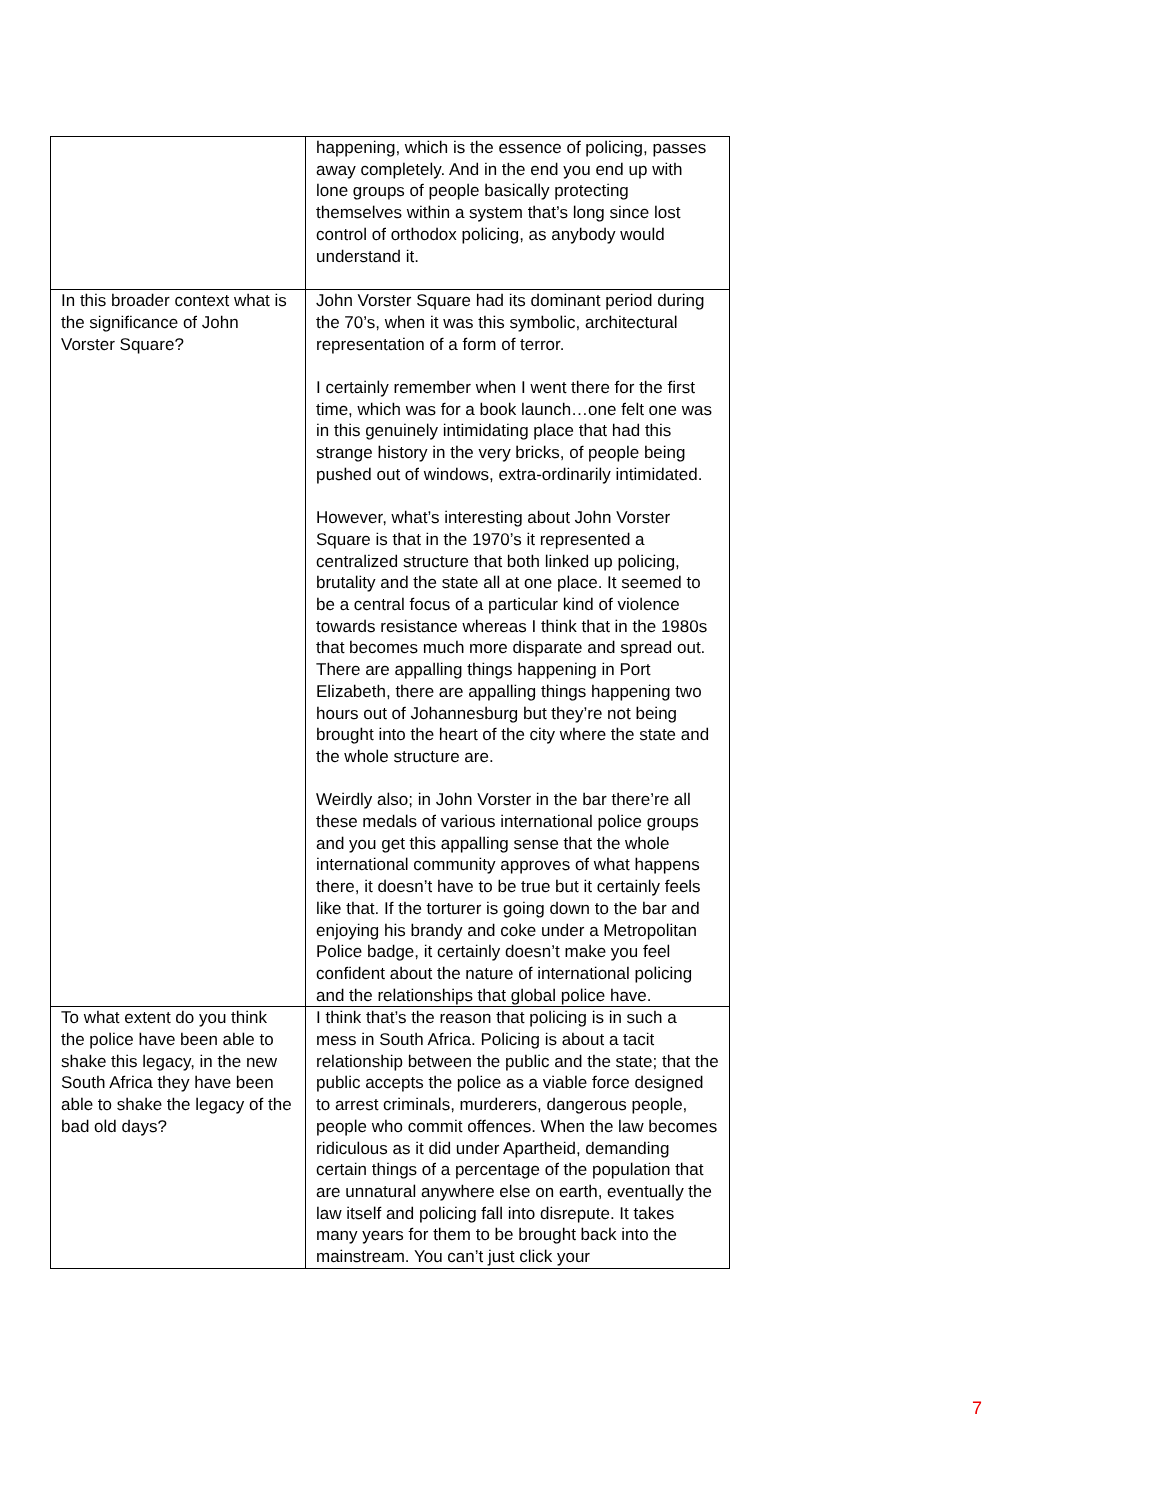| | happening, which is the essence of policing, passes away completely. And in the end you end up with lone groups of people basically protecting themselves within a system that’s long since lost control of orthodox policing, as anybody would understand it. |
| In this broader context what is the significance of John Vorster Square? | John Vorster Square had its dominant period during the 70’s, when it was this symbolic, architectural representation of a form of terror. I certainly remember when I went there for the first time, which was for a book launch…one felt one was in this genuinely intimidating place that had this strange history in the very bricks, of people being pushed out of windows, extra-ordinarily intimidated. However, what’s interesting about John Vorster Square is that in the 1970’s it represented a centralized structure that both linked up policing, brutality and the state all at one place. It seemed to be a central focus of a particular kind of violence towards resistance whereas I think that in the 1980s that becomes much more disparate and spread out. There are appalling things happening in Port Elizabeth, there are appalling things happening two hours out of Johannesburg but they’re not being brought into the heart of the city where the state and the whole structure are. Weirdly also; in John Vorster in the bar there’re all these medals of various international police groups and you get this appalling sense that the whole international community approves of what happens there, it doesn’t have to be true but it certainly feels like that. If the torturer is going down to the bar and enjoying his brandy and coke under a Metropolitan Police badge, it certainly doesn’t make you feel confident about the nature of international policing and the relationships that global police have. |
| To what extent do you think the police have been able to shake this legacy, in the new South Africa they have been able to shake the legacy of the bad old days? | I think that’s the reason that policing is in such a mess in South Africa. Policing is about a tacit relationship between the public and the state; that the public accepts the police as a viable force designed to arrest criminals, murderers, dangerous people, people who commit offences. When the law becomes ridiculous as it did under Apartheid, demanding certain things of a percentage of the population that are unnatural anywhere else on earth, eventually the law itself and policing fall into disrepute. It takes many years for them to be brought back into the mainstream. You can’t just click your |
7